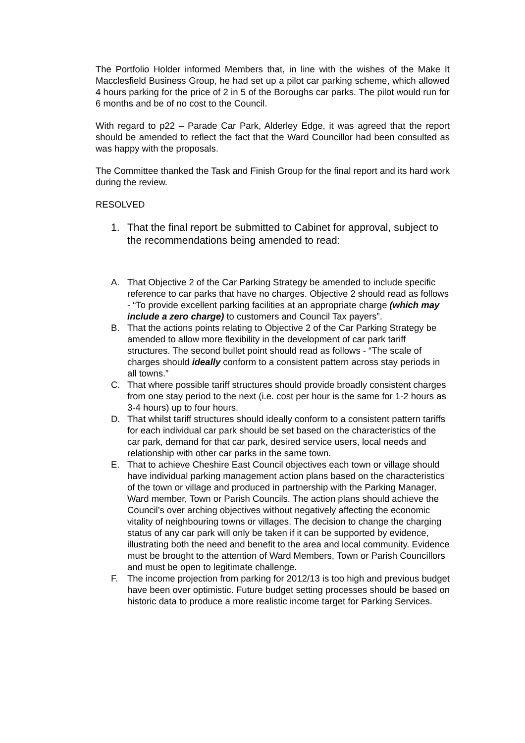The Portfolio Holder informed Members that, in line with the wishes of the Make It Macclesfield Business Group, he had set up a pilot car parking scheme, which allowed 4 hours parking for the price of 2 in 5 of the Boroughs car parks. The pilot would run for 6 months and be of no cost to the Council.
With regard to p22 – Parade Car Park, Alderley Edge, it was agreed that the report should be amended to reflect the fact that the Ward Councillor had been consulted as was happy with the proposals.
The Committee thanked the Task and Finish Group for the final report and its hard work during the review.
RESOLVED
1. That the final report be submitted to Cabinet for approval, subject to the recommendations being amended to read:
A. That Objective 2 of the Car Parking Strategy be amended to include specific reference to car parks that have no charges. Objective 2 should read as follows - “To provide excellent parking facilities at an appropriate charge (which may include a zero charge) to customers and Council Tax payers”.
B. That the actions points relating to Objective 2 of the Car Parking Strategy be amended to allow more flexibility in the development of car park tariff structures. The second bullet point should read as follows - “The scale of charges should ideally conform to a consistent pattern across stay periods in all towns.”
C. That where possible tariff structures should provide broadly consistent charges from one stay period to the next (i.e. cost per hour is the same for 1-2 hours as 3-4 hours) up to four hours.
D. That whilst tariff structures should ideally conform to a consistent pattern tariffs for each individual car park should be set based on the characteristics of the car park, demand for that car park, desired service users, local needs and relationship with other car parks in the same town.
E. That to achieve Cheshire East Council objectives each town or village should have individual parking management action plans based on the characteristics of the town or village and produced in partnership with the Parking Manager, Ward member, Town or Parish Councils. The action plans should achieve the Council’s over arching objectives without negatively affecting the economic vitality of neighbouring towns or villages. The decision to change the charging status of any car park will only be taken if it can be supported by evidence, illustrating both the need and benefit to the area and local community. Evidence must be brought to the attention of Ward Members, Town or Parish Councillors and must be open to legitimate challenge.
F. The income projection from parking for 2012/13 is too high and previous budget have been over optimistic. Future budget setting processes should be based on historic data to produce a more realistic income target for Parking Services.